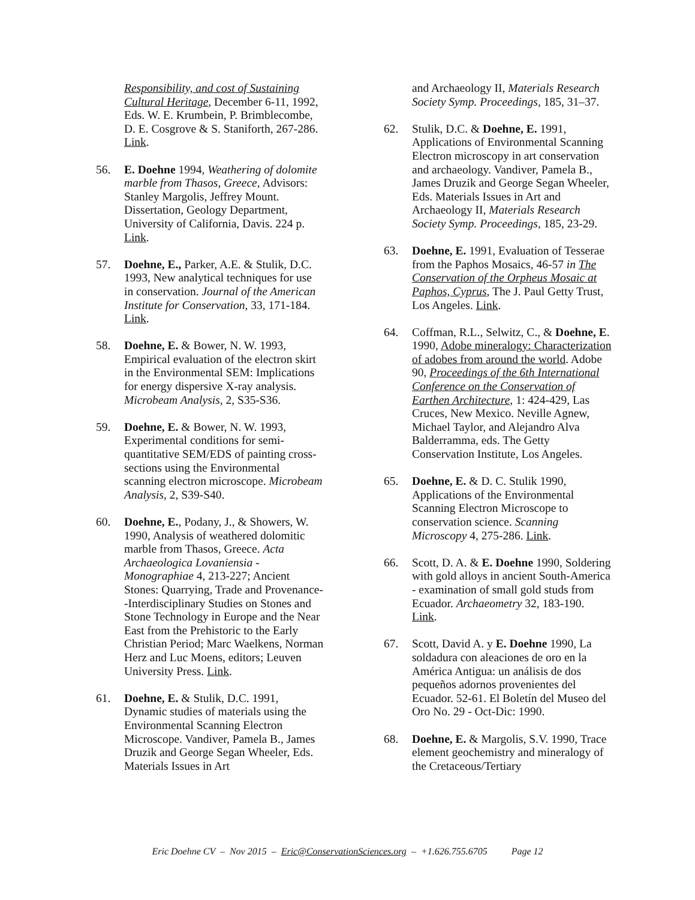Responsibility, and cost of Sustaining Cultural Heritage, December 6-11, 1992, Eds. W. E. Krumbein, P. Brimblecombe, D. E. Cosgrove & S. Staniforth, 267-286. Link.
56. E. Doehne 1994, Weathering of dolomite marble from Thasos, Greece, Advisors: Stanley Margolis, Jeffrey Mount. Dissertation, Geology Department, University of California, Davis. 224 p. Link.
57. Doehne, E., Parker, A.E. & Stulik, D.C. 1993, New analytical techniques for use in conservation. Journal of the American Institute for Conservation, 33, 171-184. Link.
58. Doehne, E. & Bower, N. W. 1993, Empirical evaluation of the electron skirt in the Environmental SEM: Implications for energy dispersive X-ray analysis. Microbeam Analysis, 2, S35-S36.
59. Doehne, E. & Bower, N. W. 1993, Experimental conditions for semi-quantitative SEM/EDS of painting cross-sections using the Environmental scanning electron microscope. Microbeam Analysis, 2, S39-S40.
60. Doehne, E., Podany, J., & Showers, W. 1990, Analysis of weathered dolomitic marble from Thasos, Greece. Acta Archaeologica Lovaniensia - Monographiae 4, 213-227; Ancient Stones: Quarrying, Trade and Provenance--Interdisciplinary Studies on Stones and Stone Technology in Europe and the Near East from the Prehistoric to the Early Christian Period; Marc Waelkens, Norman Herz and Luc Moens, editors; Leuven University Press. Link.
61. Doehne, E. & Stulik, D.C. 1991, Dynamic studies of materials using the Environmental Scanning Electron Microscope. Vandiver, Pamela B., James Druzik and George Segan Wheeler, Eds. Materials Issues in Art
and Archaeology II, Materials Research Society Symp. Proceedings, 185, 31–37.
62. Stulik, D.C. & Doehne, E. 1991, Applications of Environmental Scanning Electron microscopy in art conservation and archaeology. Vandiver, Pamela B., James Druzik and George Segan Wheeler, Eds. Materials Issues in Art and Archaeology II, Materials Research Society Symp. Proceedings, 185, 23-29.
63. Doehne, E. 1991, Evaluation of Tesserae from the Paphos Mosaics, 46-57 in The Conservation of the Orpheus Mosaic at Paphos, Cyprus, The J. Paul Getty Trust, Los Angeles. Link.
64. Coffman, R.L., Selwitz, C., & Doehne, E. 1990, Adobe mineralogy: Characterization of adobes from around the world. Adobe 90, Proceedings of the 6th International Conference on the Conservation of Earthen Architecture, 1: 424-429, Las Cruces, New Mexico. Neville Agnew, Michael Taylor, and Alejandro Alva Balderramma, eds. The Getty Conservation Institute, Los Angeles.
65. Doehne, E. & D. C. Stulik 1990, Applications of the Environmental Scanning Electron Microscope to conservation science. Scanning Microscopy 4, 275-286. Link.
66. Scott, D. A. & E. Doehne 1990, Soldering with gold alloys in ancient South-America - examination of small gold studs from Ecuador. Archaeometry 32, 183-190. Link.
67. Scott, David A. y E. Doehne 1990, La soldadura con aleaciones de oro en la América Antigua: un análisis de dos pequeños adornos provenientes del Ecuador. 52-61. El Boletín del Museo del Oro No. 29 - Oct-Dic: 1990.
68. Doehne, E. & Margolis, S.V. 1990, Trace element geochemistry and mineralogy of the Cretaceous/Tertiary
Eric Doehne CV – Nov 2015 – Eric@ConservationSciences.org – +1.626.755.6705 Page 12